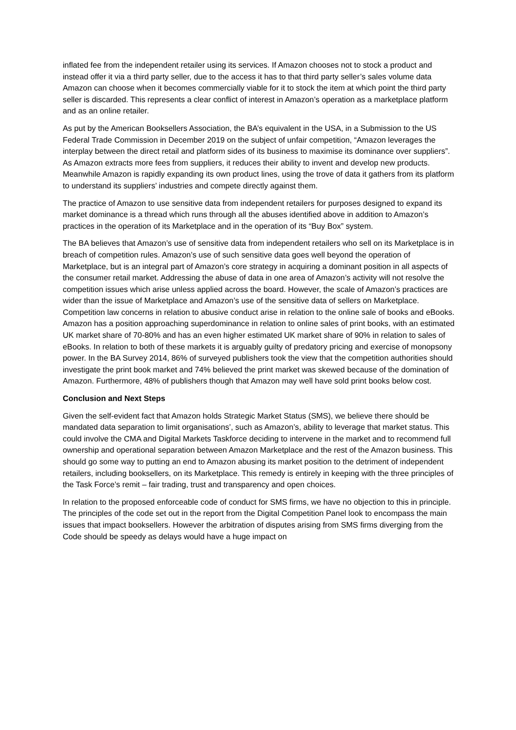inflated fee from the independent retailer using its services. If Amazon chooses not to stock a product and instead offer it via a third party seller, due to the access it has to that third party seller’s sales volume data Amazon can choose when it becomes commercially viable for it to stock the item at which point the third party seller is discarded. This represents a clear conflict of interest in Amazon’s operation as a marketplace platform and as an online retailer.
As put by the American Booksellers Association, the BA’s equivalent in the USA, in a Submission to the US Federal Trade Commission in December 2019 on the subject of unfair competition, “Amazon leverages the interplay between the direct retail and platform sides of its business to maximise its dominance over suppliers”. As Amazon extracts more fees from suppliers, it reduces their ability to invent and develop new products. Meanwhile Amazon is rapidly expanding its own product lines, using the trove of data it gathers from its platform to understand its suppliers’ industries and compete directly against them.
The practice of Amazon to use sensitive data from independent retailers for purposes designed to expand its market dominance is a thread which runs through all the abuses identified above in addition to Amazon’s practices in the operation of its Marketplace and in the operation of its “Buy Box” system.
The BA believes that Amazon’s use of sensitive data from independent retailers who sell on its Marketplace is in breach of competition rules. Amazon’s use of such sensitive data goes well beyond the operation of Marketplace, but is an integral part of Amazon’s core strategy in acquiring a dominant position in all aspects of the consumer retail market. Addressing the abuse of data in one area of Amazon’s activity will not resolve the competition issues which arise unless applied across the board. However, the scale of Amazon’s practices are wider than the issue of Marketplace and Amazon’s use of the sensitive data of sellers on Marketplace. Competition law concerns in relation to abusive conduct arise in relation to the online sale of books and eBooks. Amazon has a position approaching superdominance in relation to online sales of print books, with an estimated UK market share of 70-80% and has an even higher estimated UK market share of 90% in relation to sales of eBooks. In relation to both of these markets it is arguably guilty of predatory pricing and exercise of monopsony power. In the BA Survey 2014, 86% of surveyed publishers took the view that the competition authorities should investigate the print book market and 74% believed the print market was skewed because of the domination of Amazon. Furthermore, 48% of publishers though that Amazon may well have sold print books below cost.
Conclusion and Next Steps
Given the self-evident fact that Amazon holds Strategic Market Status (SMS), we believe there should be mandated data separation to limit organisations’, such as Amazon’s, ability to leverage that market status. This could involve the CMA and Digital Markets Taskforce deciding to intervene in the market and to recommend full ownership and operational separation between Amazon Marketplace and the rest of the Amazon business. This should go some way to putting an end to Amazon abusing its market position to the detriment of independent retailers, including booksellers, on its Marketplace. This remedy is entirely in keeping with the three principles of the Task Force’s remit – fair trading, trust and transparency and open choices.
In relation to the proposed enforceable code of conduct for SMS firms, we have no objection to this in principle. The principles of the code set out in the report from the Digital Competition Panel look to encompass the main issues that impact booksellers. However the arbitration of disputes arising from SMS firms diverging from the Code should be speedy as delays would have a huge impact on